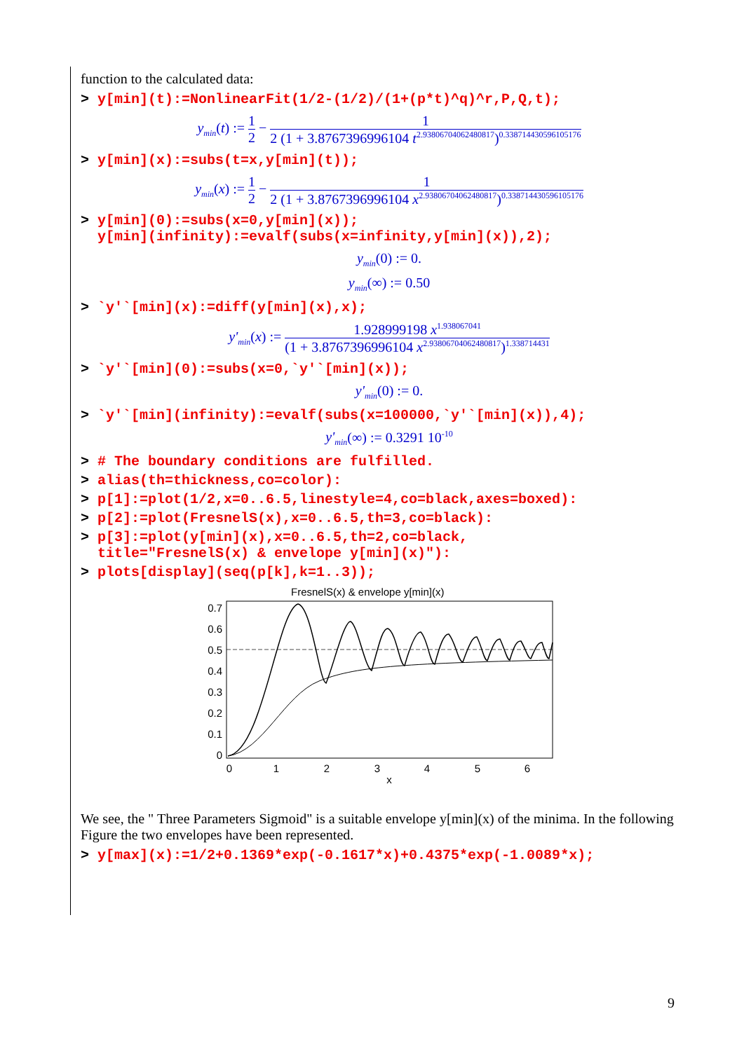function to the calculated data:
> y[min](t):=NonlinearFit(1/2-(1/2)/(1+(p*t)^q)^r,P,Q,t);
y<sub>min</sub>(t) := 1 2 − 1 2 (1 + 3.8767396996104 t<sup>2.93806704062480817</sup>)<sup>0.338714430596105176</sup>
> y[min](x):=subs(t=x,y[min](t));
y<sub>min</sub>(x) := 1 2 − 1 2 (1 + 3.8767396996104 x<sup>2.93806704062480817</sup>)<sup>0.338714430596105176</sup>
> y[min](0):=subs(x=0,y[min](x));
y[min](infinity):=evalf(subs(x=infinity,y[min](x)),2);
y<sub>min</sub>(0) := 0.
y<sub>min</sub>(∞) := 0.50
> `y'`[min](x):=diff(y[min](x),x);
y'<sub>min</sub>(x) := 1.928999198 x<sup>1.938067041</sup> (1 + 3.8767396996104 x<sup>2.93806704062480817</sup>)<sup>1.338714431</sup>
> `y'`[min](0):=subs(x=0,`y'`[min](x));
y'<sub>min</sub>(0) := 0.
> `y'`[min](infinity):=evalf(subs(x=100000,`y'`[min](x)),4);
y'<sub>min</sub>(∞) := 0.3291 10<sup>-10</sup>
> # The boundary conditions are fulfilled.
> alias(th=thickness,co=color):
> p[1]:=plot(1/2,x=0..6.5,linestyle=4,co=black,axes=boxed):
> p[2]:=plot(FresnelS(x),x=0..6.5,th=3,co=black):
> p[3]:=plot(y[min](x),x=0..6.5,th=2,co=black,
title="FresnelS(x) & envelope y[min](x)"):
> plots[display](seq(p[k],k=1..3));
FresnelS(x) & envelope y[min](x)
0.7
0.6
0.5
0.4
0.3
0.2
0.1
0
0
1
2
3
4
5
6
x
We see, the " Three Parameters Sigmoid" is a suitable envelope y[min](x) of the minima. In the following Figure the two envelopes have been represented.
> y[max](x):=1/2+0.1369*exp(-0.1617*x)+0.4375*exp(-1.0089*x);
9